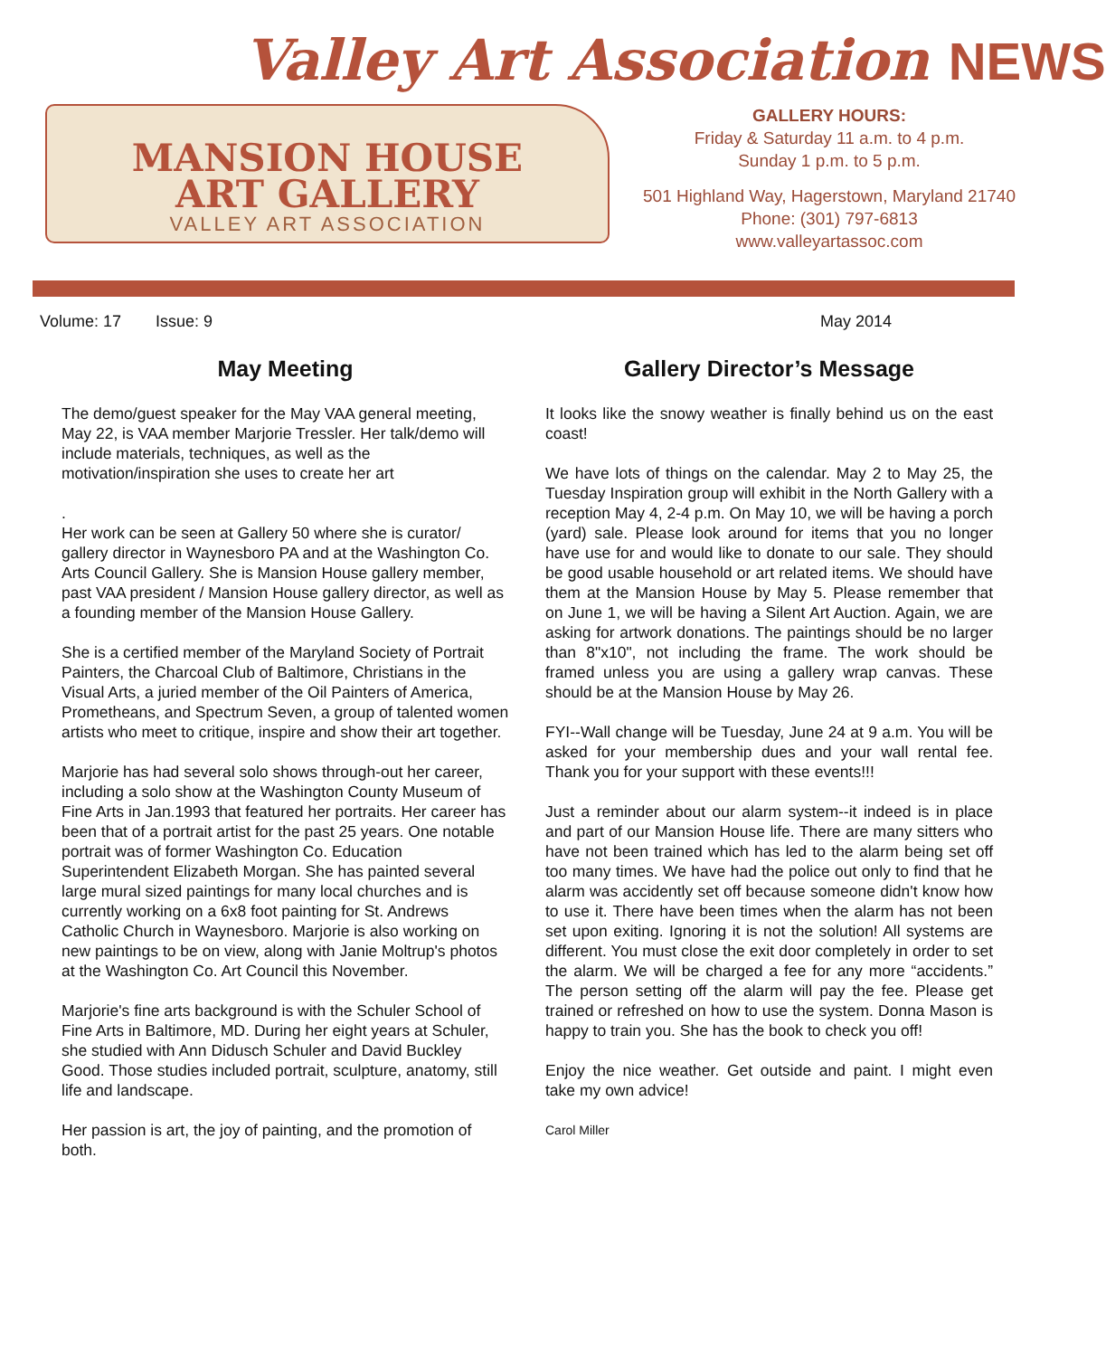Valley Art Association NEWS
MANSION HOUSE
ART GALLERY
VALLEY ART ASSOCIATION
GALLERY HOURS:
Friday & Saturday 11 a.m. to 4 p.m.
Sunday 1 p.m. to 5 p.m.
501 Highland Way, Hagerstown, Maryland 21740
Phone: (301) 797-6813
www.valleyartassoc.com
Volume: 17 Issue: 9 May 2014
May Meeting
The demo/guest speaker for the May VAA general meeting, May 22, is VAA member Marjorie Tressler. Her talk/demo will include materials, techniques, as well as the motivation/inspiration she uses to create her art
.
Her work can be seen at Gallery 50 where she is curator/ gallery director in Waynesboro PA and at the Washington Co. Arts Council Gallery. She is Mansion House gallery member, past VAA president / Mansion House gallery director, as well as a founding member of the Mansion House Gallery.
She is a certified member of the Maryland Society of Portrait Painters, the Charcoal Club of Baltimore, Christians in the Visual Arts, a juried member of the Oil Painters of America, Prometheans, and Spectrum Seven, a group of talented women artists who meet to critique, inspire and show their art together.
Marjorie has had several solo shows through-out her career, including a solo show at the Washington County Museum of Fine Arts in Jan.1993 that featured her portraits. Her career has been that of a portrait artist for the past 25 years. One notable portrait was of former Washington Co. Education Superintendent Elizabeth Morgan. She has painted several large mural sized paintings for many local churches and is currently working on a 6x8 foot painting for St. Andrews Catholic Church in Waynesboro. Marjorie is also working on new paintings to be on view, along with Janie Moltrup's photos at the Washington Co. Art Council this November.
Marjorie's fine arts background is with the Schuler School of Fine Arts in Baltimore, MD. During her eight years at Schuler, she studied with Ann Didusch Schuler and David Buckley Good. Those studies included portrait, sculpture, anatomy, still life and landscape.
Her passion is art, the joy of painting, and the promotion of both.
Gallery Director’s Message
It looks like the snowy weather is finally behind us on the east coast!
We have lots of things on the calendar. May 2 to May 25, the Tuesday Inspiration group will exhibit in the North Gallery with a reception May 4, 2-4 p.m. On May 10, we will be having a porch (yard) sale. Please look around for items that you no longer have use for and would like to donate to our sale. They should be good usable household or art related items. We should have them at the Mansion House by May 5. Please remember that on June 1, we will be having a Silent Art Auction. Again, we are asking for artwork donations. The paintings should be no larger than 8"x10", not including the frame. The work should be framed unless you are using a gallery wrap canvas. These should be at the Mansion House by May 26.
FYI--Wall change will be Tuesday, June 24 at 9 a.m. You will be asked for your membership dues and your wall rental fee. Thank you for your support with these events!!!
Just a reminder about our alarm system--it indeed is in place and part of our Mansion House life. There are many sitters who have not been trained which has led to the alarm being set off too many times. We have had the police out only to find that he alarm was accidently set off because someone didn't know how to use it. There have been times when the alarm has not been set upon exiting. Ignoring it is not the solution! All systems are different. You must close the exit door completely in order to set the alarm. We will be charged a fee for any more “accidents.” The person setting off the alarm will pay the fee. Please get trained or refreshed on how to use the system. Donna Mason is happy to train you. She has the book to check you off!
Enjoy the nice weather. Get outside and paint. I might even take my own advice!
Carol Miller